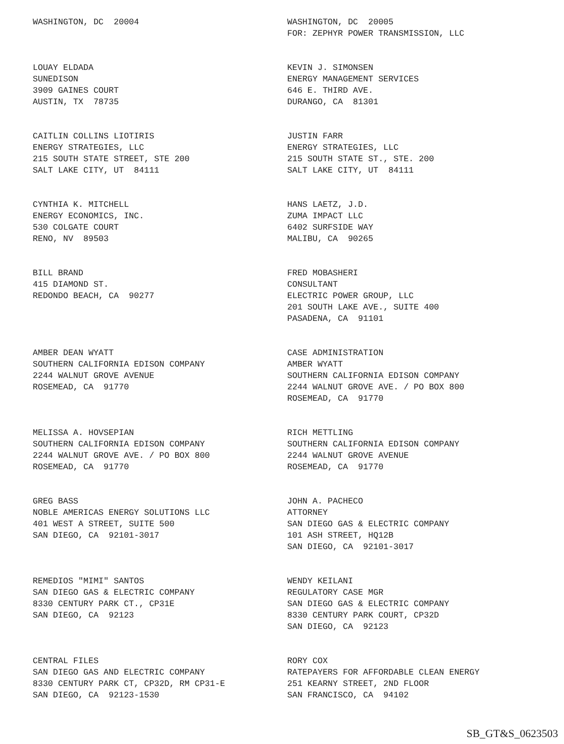WASHINGTON, DC 20004
WASHINGTON, DC 20005 FOR: ZEPHYR POWER TRANSMISSION, LLC
LOUAY ELDADA SUNEDISON 3909 GAINES COURT AUSTIN, TX 78735
KEVIN J. SIMONSEN ENERGY MANAGEMENT SERVICES 646 E. THIRD AVE. DURANGO, CA 81301
CAITLIN COLLINS LIOTIRIS ENERGY STRATEGIES, LLC 215 SOUTH STATE STREET, STE 200 SALT LAKE CITY, UT 84111
JUSTIN FARR ENERGY STRATEGIES, LLC 215 SOUTH STATE ST., STE. 200 SALT LAKE CITY, UT 84111
CYNTHIA K. MITCHELL ENERGY ECONOMICS, INC. 530 COLGATE COURT RENO, NV 89503
HANS LAETZ, J.D. ZUMA IMPACT LLC 6402 SURFSIDE WAY MALIBU, CA 90265
BILL BRAND 415 DIAMOND ST. REDONDO BEACH, CA 90277
FRED MOBASHERI CONSULTANT ELECTRIC POWER GROUP, LLC 201 SOUTH LAKE AVE., SUITE 400 PASADENA, CA 91101
AMBER DEAN WYATT SOUTHERN CALIFORNIA EDISON COMPANY 2244 WALNUT GROVE AVENUE ROSEMEAD, CA 91770
CASE ADMINISTRATION AMBER WYATT SOUTHERN CALIFORNIA EDISON COMPANY 2244 WALNUT GROVE AVE. / PO BOX 800 ROSEMEAD, CA 91770
MELISSA A. HOVSEPIAN SOUTHERN CALIFORNIA EDISON COMPANY 2244 WALNUT GROVE AVE. / PO BOX 800 ROSEMEAD, CA 91770
RICH METTLING SOUTHERN CALIFORNIA EDISON COMPANY 2244 WALNUT GROVE AVENUE ROSEMEAD, CA 91770
GREG BASS NOBLE AMERICAS ENERGY SOLUTIONS LLC 401 WEST A STREET, SUITE 500 SAN DIEGO, CA 92101-3017
JOHN A. PACHECO ATTORNEY SAN DIEGO GAS & ELECTRIC COMPANY 101 ASH STREET, HQ12B SAN DIEGO, CA 92101-3017
REMEDIOS "MIMI" SANTOS SAN DIEGO GAS & ELECTRIC COMPANY 8330 CENTURY PARK CT., CP31E SAN DIEGO, CA 92123
WENDY KEILANI REGULATORY CASE MGR SAN DIEGO GAS & ELECTRIC COMPANY 8330 CENTURY PARK COURT, CP32D SAN DIEGO, CA 92123
CENTRAL FILES SAN DIEGO GAS AND ELECTRIC COMPANY 8330 CENTURY PARK CT, CP32D, RM CP31-E SAN DIEGO, CA 92123-1530
RORY COX RATEPAYERS FOR AFFORDABLE CLEAN ENERGY 251 KEARNY STREET, 2ND FLOOR SAN FRANCISCO, CA 94102
SB_GT&S_0623503